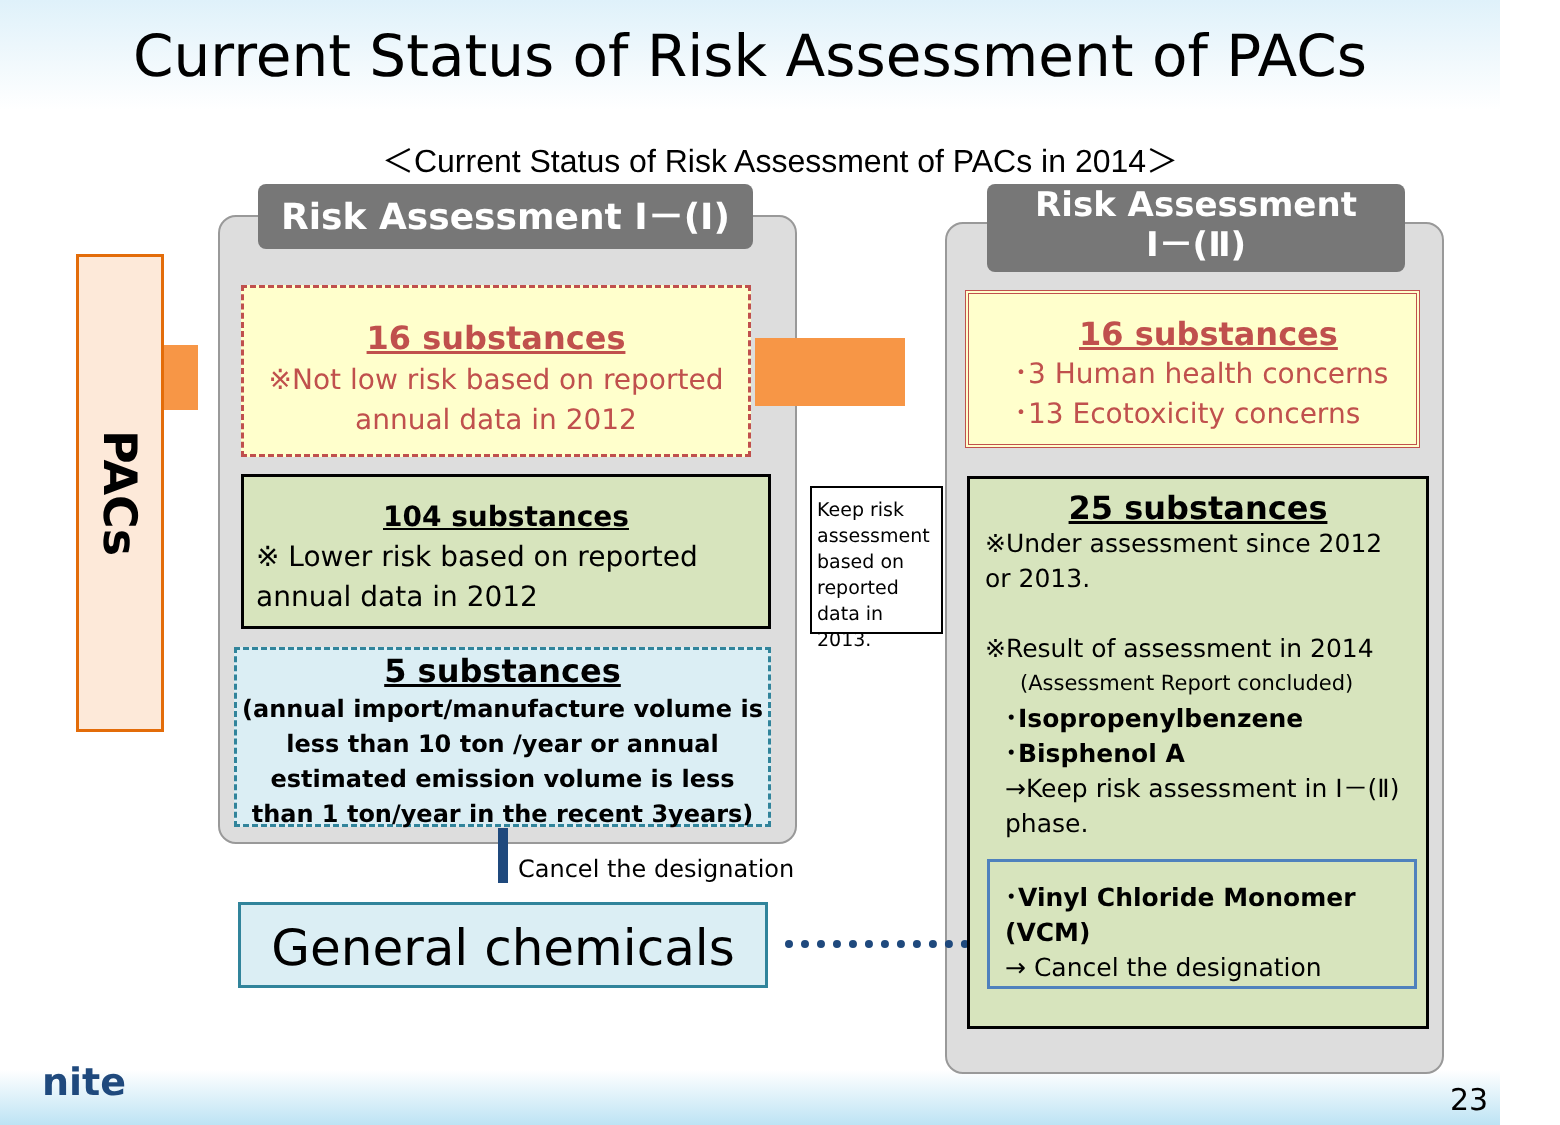Current Status of Risk Assessment of PACs
＜Current Status of Risk Assessment of PACs in 2014＞
PACs
Risk Assessment Ⅰ－(Ⅰ)
Risk Assessment
Ⅰ－(Ⅱ)
16 substances
※Not low risk based on reported annual data in 2012
104 substances
※ Lower risk based on reported annual data in 2012
Keep risk assessment based on reported data in 2013.
5 substances
(annual import/manufacture volume is less than 10 ton /year or annual estimated emission volume is less than 1 ton/year in the recent 3years)
Cancel the designation
General chemicals
16 substances
･3 Human health concerns
･13 Ecotoxicity concerns
25 substances
※Under assessment since 2012 or 2013.
※Result of assessment in 2014
(Assessment Report concluded)
･Isopropenylbenzene
･Bisphenol A
→Keep risk assessment in Ⅰ－(Ⅱ) phase.
･Vinyl Chloride Monomer (VCM)
→ Cancel the designation
nite 23